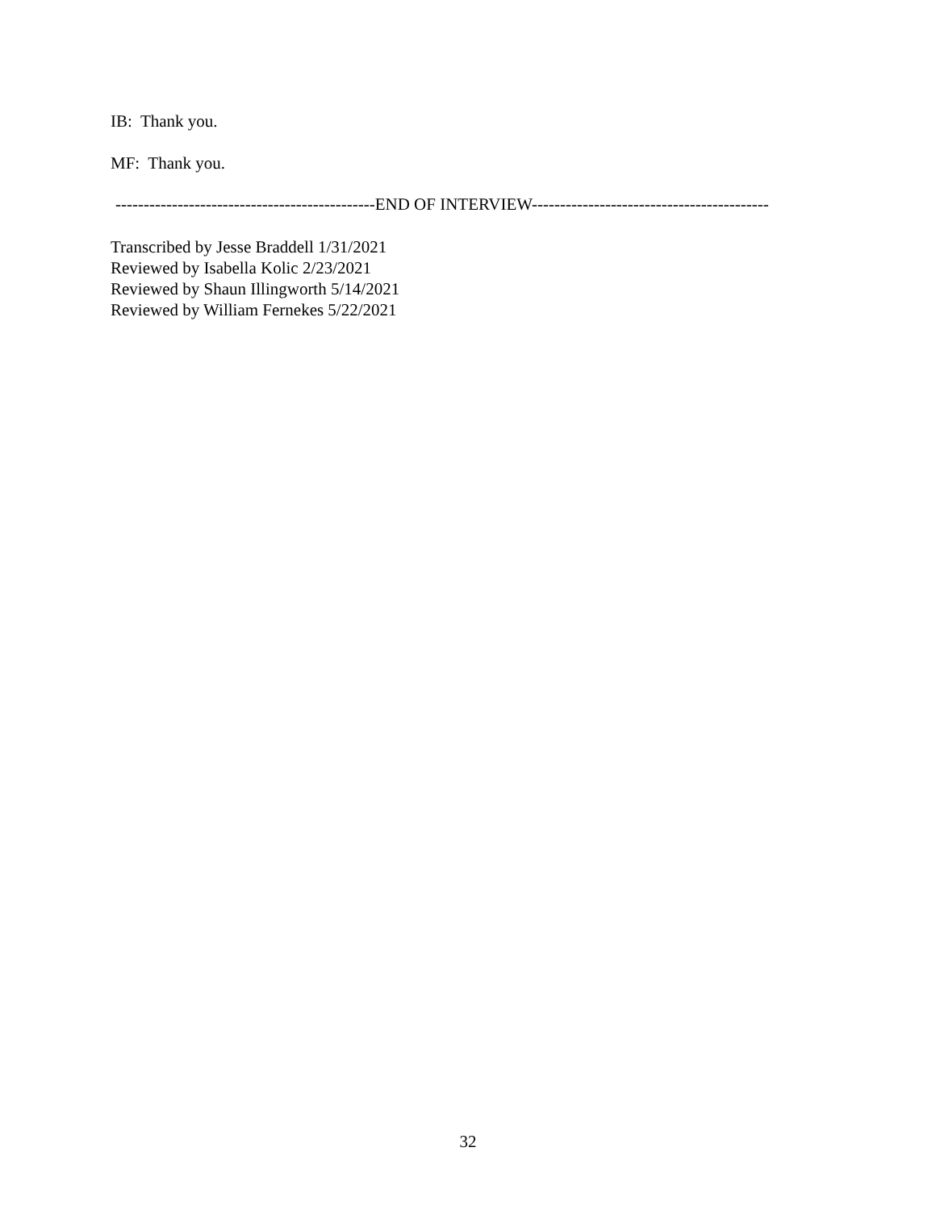IB: Thank you.
MF: Thank you.
----------------------------------------------END OF INTERVIEW------------------------------------------
Transcribed by Jesse Braddell 1/31/2021
Reviewed by Isabella Kolic 2/23/2021
Reviewed by Shaun Illingworth 5/14/2021
Reviewed by William Fernekes 5/22/2021
32